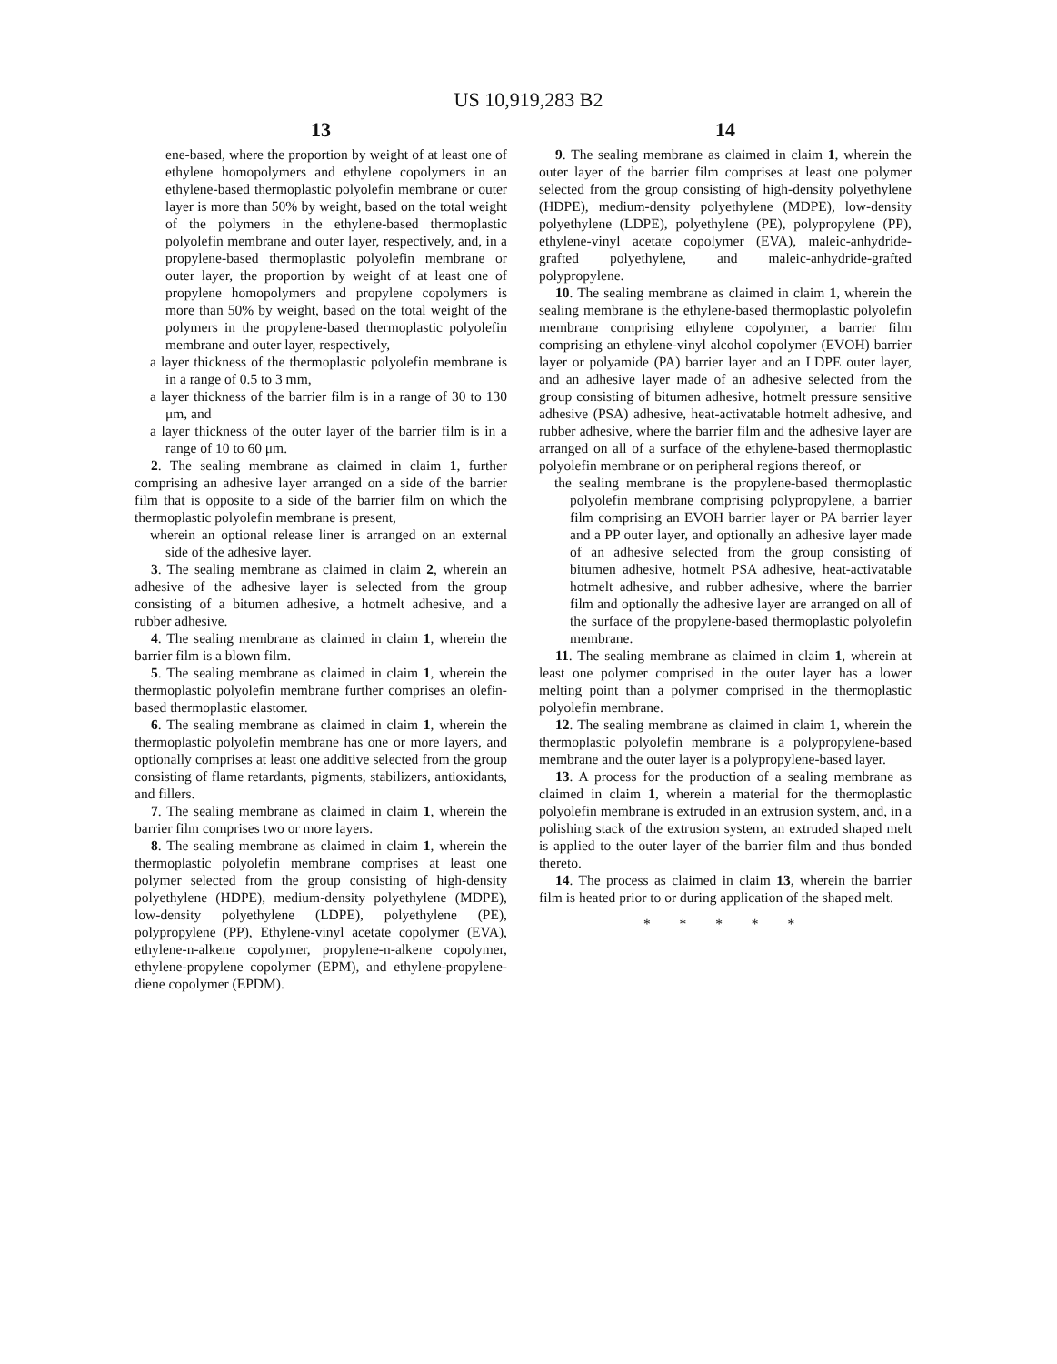US 10,919,283 B2
13
ene-based, where the proportion by weight of at least one of ethylene homopolymers and ethylene copolymers in an ethylene-based thermoplastic polyolefin membrane or outer layer is more than 50% by weight, based on the total weight of the polymers in the ethylene-based thermoplastic polyolefin membrane and outer layer, respectively, and, in a propylene-based thermoplastic polyolefin membrane or outer layer, the proportion by weight of at least one of propylene homopolymers and propylene copolymers is more than 50% by weight, based on the total weight of the polymers in the propylene-based thermoplastic polyolefin membrane and outer layer, respectively,
a layer thickness of the thermoplastic polyolefin membrane is in a range of 0.5 to 3 mm,
a layer thickness of the barrier film is in a range of 30 to 130 μm, and
a layer thickness of the outer layer of the barrier film is in a range of 10 to 60 μm.
2. The sealing membrane as claimed in claim 1, further comprising an adhesive layer arranged on a side of the barrier film that is opposite to a side of the barrier film on which the thermoplastic polyolefin membrane is present,
wherein an optional release liner is arranged on an external side of the adhesive layer.
3. The sealing membrane as claimed in claim 2, wherein an adhesive of the adhesive layer is selected from the group consisting of a bitumen adhesive, a hotmelt adhesive, and a rubber adhesive.
4. The sealing membrane as claimed in claim 1, wherein the barrier film is a blown film.
5. The sealing membrane as claimed in claim 1, wherein the thermoplastic polyolefin membrane further comprises an olefin-based thermoplastic elastomer.
6. The sealing membrane as claimed in claim 1, wherein the thermoplastic polyolefin membrane has one or more layers, and optionally comprises at least one additive selected from the group consisting of flame retardants, pigments, stabilizers, antioxidants, and fillers.
7. The sealing membrane as claimed in claim 1, wherein the barrier film comprises two or more layers.
8. The sealing membrane as claimed in claim 1, wherein the thermoplastic polyolefin membrane comprises at least one polymer selected from the group consisting of high-density polyethylene (HDPE), medium-density polyethylene (MDPE), low-density polyethylene (LDPE), polyethylene (PE), polypropylene (PP), Ethylene-vinyl acetate copolymer (EVA), ethylene-n-alkene copolymer, propylene-n-alkene copolymer, ethylene-propylene copolymer (EPM), and ethylene-propylene-diene copolymer (EPDM).
14
9. The sealing membrane as claimed in claim 1, wherein the outer layer of the barrier film comprises at least one polymer selected from the group consisting of high-density polyethylene (HDPE), medium-density polyethylene (MDPE), low-density polyethylene (LDPE), polyethylene (PE), polypropylene (PP), ethylene-vinyl acetate copolymer (EVA), maleic-anhydride-grafted polyethylene, and maleic-anhydride-grafted polypropylene.
10. The sealing membrane as claimed in claim 1, wherein the sealing membrane is the ethylene-based thermoplastic polyolefin membrane comprising ethylene copolymer, a barrier film comprising an ethylene-vinyl alcohol copolymer (EVOH) barrier layer or polyamide (PA) barrier layer and an LDPE outer layer, and an adhesive layer made of an adhesive selected from the group consisting of bitumen adhesive, hotmelt pressure sensitive adhesive (PSA) adhesive, heat-activatable hotmelt adhesive, and rubber adhesive, where the barrier film and the adhesive layer are arranged on all of a surface of the ethylene-based thermoplastic polyolefin membrane or on peripheral regions thereof, or
the sealing membrane is the propylene-based thermoplastic polyolefin membrane comprising polypropylene, a barrier film comprising an EVOH barrier layer or PA barrier layer and a PP outer layer, and optionally an adhesive layer made of an adhesive selected from the group consisting of bitumen adhesive, hotmelt PSA adhesive, heat-activatable hotmelt adhesive, and rubber adhesive, where the barrier film and optionally the adhesive layer are arranged on all of the surface of the propylene-based thermoplastic polyolefin membrane.
11. The sealing membrane as claimed in claim 1, wherein at least one polymer comprised in the outer layer has a lower melting point than a polymer comprised in the thermoplastic polyolefin membrane.
12. The sealing membrane as claimed in claim 1, wherein the thermoplastic polyolefin membrane is a polypropylene-based membrane and the outer layer is a polypropylene-based layer.
13. A process for the production of a sealing membrane as claimed in claim 1, wherein a material for the thermoplastic polyolefin membrane is extruded in an extrusion system, and, in a polishing stack of the extrusion system, an extruded shaped melt is applied to the outer layer of the barrier film and thus bonded thereto.
14. The process as claimed in claim 13, wherein the barrier film is heated prior to or during application of the shaped melt.
* * * * *